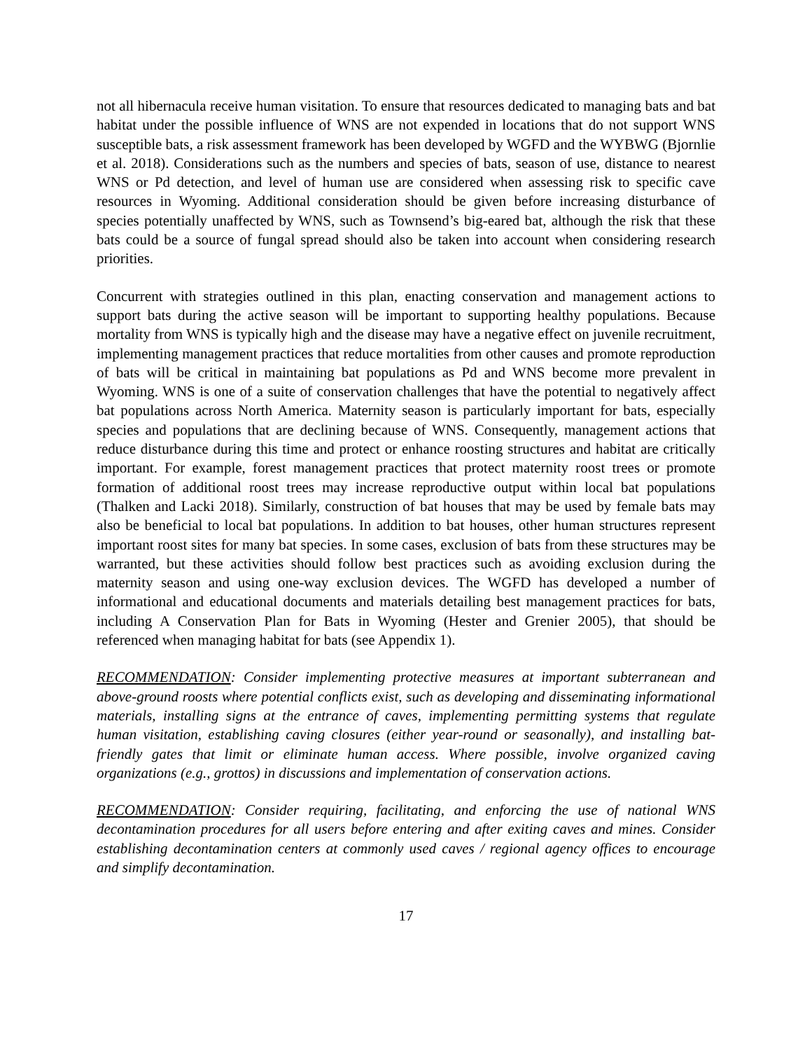not all hibernacula receive human visitation. To ensure that resources dedicated to managing bats and bat habitat under the possible influence of WNS are not expended in locations that do not support WNS susceptible bats, a risk assessment framework has been developed by WGFD and the WYBWG (Bjornlie et al. 2018). Considerations such as the numbers and species of bats, season of use, distance to nearest WNS or Pd detection, and level of human use are considered when assessing risk to specific cave resources in Wyoming. Additional consideration should be given before increasing disturbance of species potentially unaffected by WNS, such as Townsend’s big-eared bat, although the risk that these bats could be a source of fungal spread should also be taken into account when considering research priorities.
Concurrent with strategies outlined in this plan, enacting conservation and management actions to support bats during the active season will be important to supporting healthy populations. Because mortality from WNS is typically high and the disease may have a negative effect on juvenile recruitment, implementing management practices that reduce mortalities from other causes and promote reproduction of bats will be critical in maintaining bat populations as Pd and WNS become more prevalent in Wyoming. WNS is one of a suite of conservation challenges that have the potential to negatively affect bat populations across North America. Maternity season is particularly important for bats, especially species and populations that are declining because of WNS. Consequently, management actions that reduce disturbance during this time and protect or enhance roosting structures and habitat are critically important. For example, forest management practices that protect maternity roost trees or promote formation of additional roost trees may increase reproductive output within local bat populations (Thalken and Lacki 2018). Similarly, construction of bat houses that may be used by female bats may also be beneficial to local bat populations. In addition to bat houses, other human structures represent important roost sites for many bat species. In some cases, exclusion of bats from these structures may be warranted, but these activities should follow best practices such as avoiding exclusion during the maternity season and using one-way exclusion devices. The WGFD has developed a number of informational and educational documents and materials detailing best management practices for bats, including A Conservation Plan for Bats in Wyoming (Hester and Grenier 2005), that should be referenced when managing habitat for bats (see Appendix 1).
RECOMMENDATION: Consider implementing protective measures at important subterranean and above-ground roosts where potential conflicts exist, such as developing and disseminating informational materials, installing signs at the entrance of caves, implementing permitting systems that regulate human visitation, establishing caving closures (either year-round or seasonally), and installing bat-friendly gates that limit or eliminate human access. Where possible, involve organized caving organizations (e.g., grottos) in discussions and implementation of conservation actions.
RECOMMENDATION: Consider requiring, facilitating, and enforcing the use of national WNS decontamination procedures for all users before entering and after exiting caves and mines. Consider establishing decontamination centers at commonly used caves / regional agency offices to encourage and simplify decontamination.
17